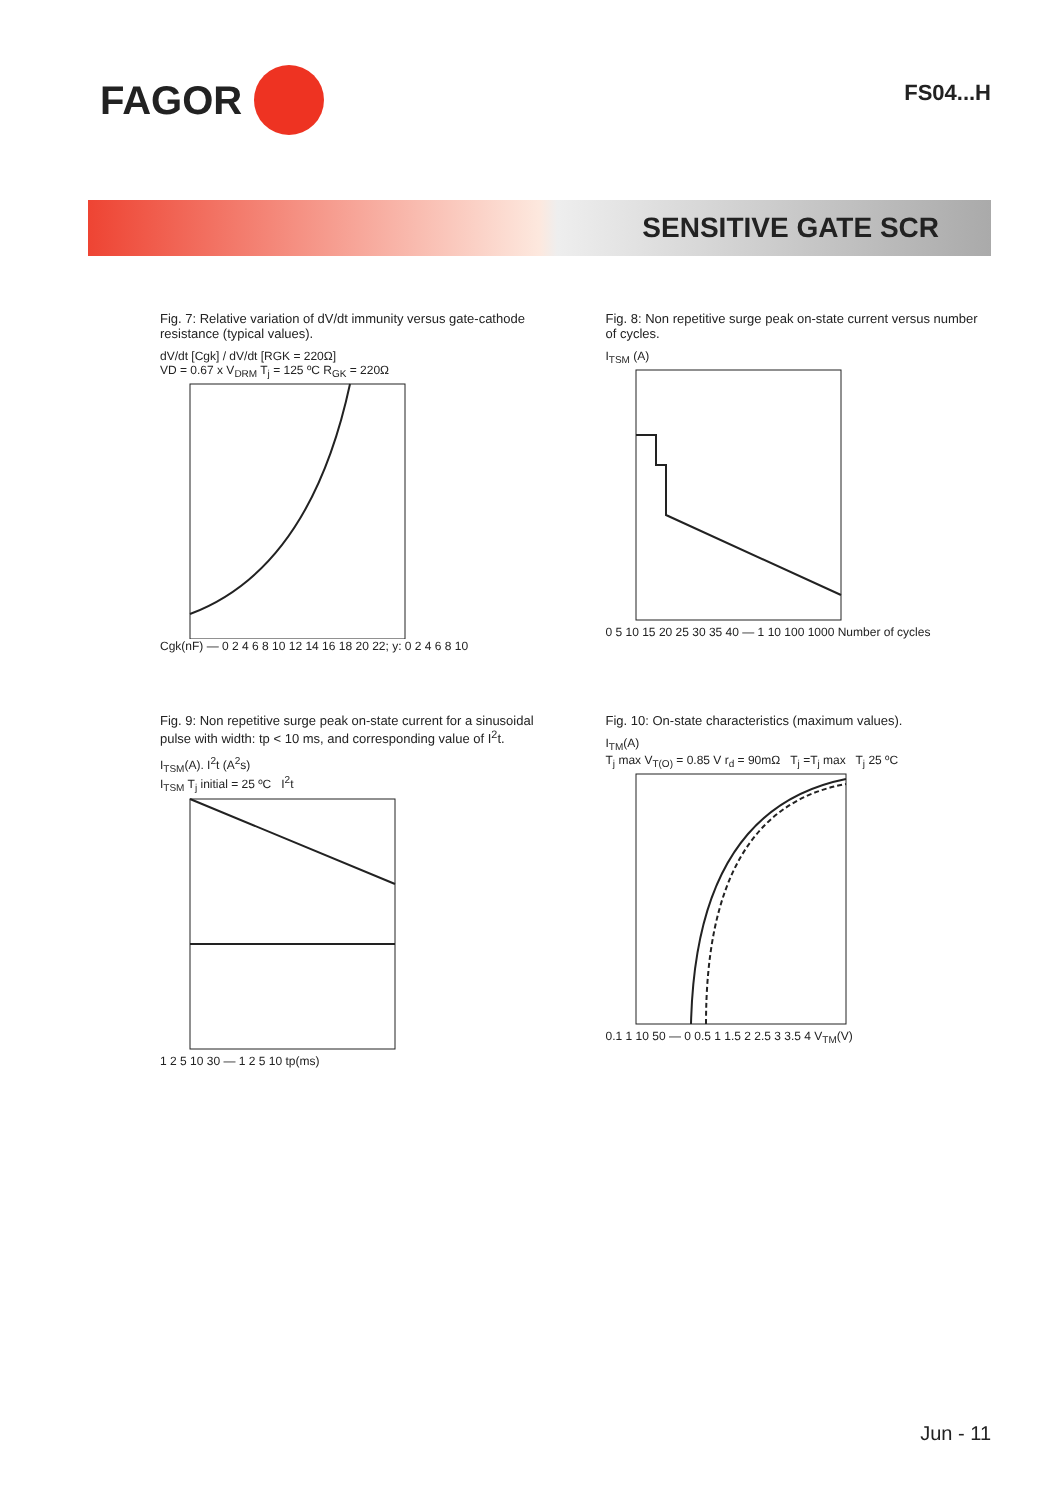FAGOR
FS04...H
SENSITIVE GATE SCR
Fig. 7: Relative variation of dV/dt immunity versus gate-cathode resistance (typical values).
dV/dt [Cgk] / dV/dt [RGK = 220Ω]
VD = 0.67 x V<sub>DRM</sub> T<sub>j</sub> = 125 ºC R<sub>GK</sub> = 220Ω
Cgk(nF) — 0 2 4 6 8 10 12 14 16 18 20 22; y: 0 2 4 6 8 10
Fig. 8: Non repetitive surge peak on-state current versus number of cycles.
I<sub>TSM</sub> (A)
0 5 10 15 20 25 30 35 40 — 1 10 100 1000 Number of cycles
Fig. 9: Non repetitive surge peak on-state current for a sinusoidal pulse with width: tp < 10 ms, and corresponding value of I<sup>2</sup>t.
I<sub>TSM</sub>(A). I<sup>2</sup>t (A<sup>2</sup>s)
I<sub>TSM</sub> T<sub>j</sub> initial = 25 ºC I<sup>2</sup>t
1 2 5 10 30 — 1 2 5 10 tp(ms)
Fig. 10: On-state characteristics (maximum values).
I<sub>TM</sub>(A)
T<sub>j</sub> max V<sub>T(O)</sub> = 0.85 V r<sub>d</sub> = 90mΩ T<sub>j</sub> =T<sub>j</sub> max T<sub>j</sub> 25 ºC
0.1 1 10 50 — 0 0.5 1 1.5 2 2.5 3 3.5 4 V<sub>TM</sub>(V)
Jun - 11